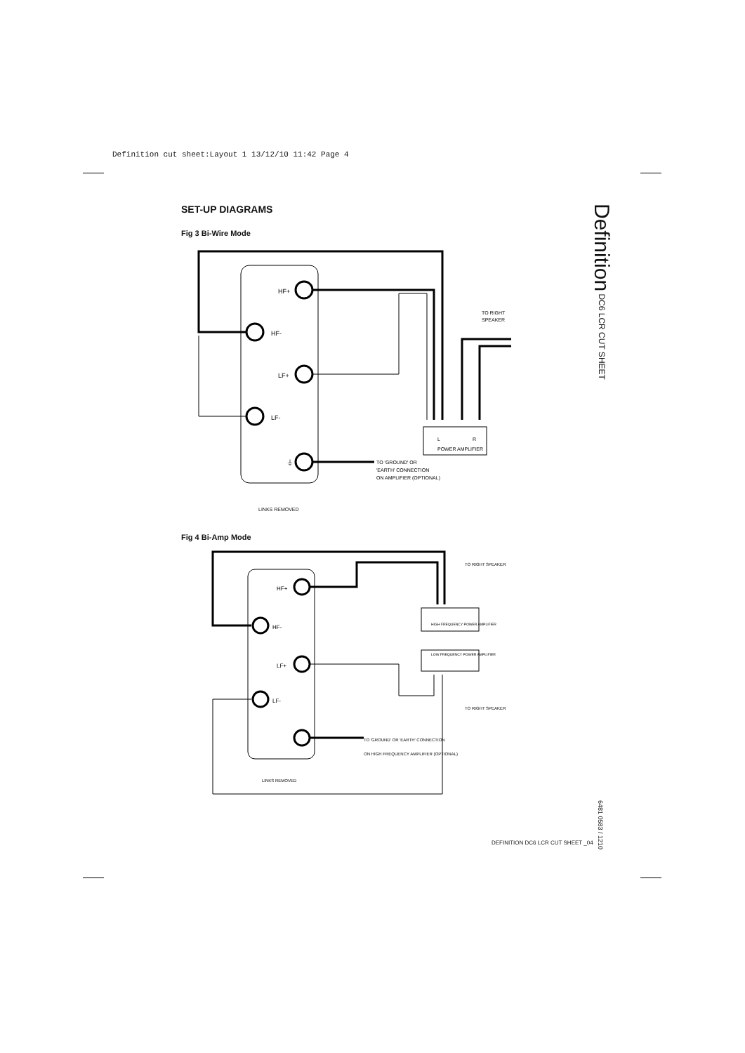Definition cut sheet:Layout 1 13/12/10 11:42 Page 4
SET-UP DIAGRAMS
Fig 3 Bi-Wire Mode
HF+
HF-
LF+
LF-
⏚
L
R
POWER AMPLIFIER
TO RIGHT
SPEAKER
TO 'GROUND' OR
'EARTH' CONNECTION
ON AMPLIFIER (OPTIONAL)
LINKS REMOVED
Fig 4 Bi-Amp Mode
HF+
HF-
LF+
LF-
HIGH FREQUENCY POWER AMPLIFIER
LOW FREQUENCY POWER AMPLIFIER
TO RIGHT SPEAKER
TO RIGHT SPEAKER
TO 'GROUND' OR 'EARTH' CONNECTION
ON HIGH FREQUENCY AMPLIFIER (OPTIONAL)
LINKS REMOVED
Definition DC6 LCR CUT SHEET
6481 0583 / 1210
DEFINITION DC6 LCR CUT SHEET _04